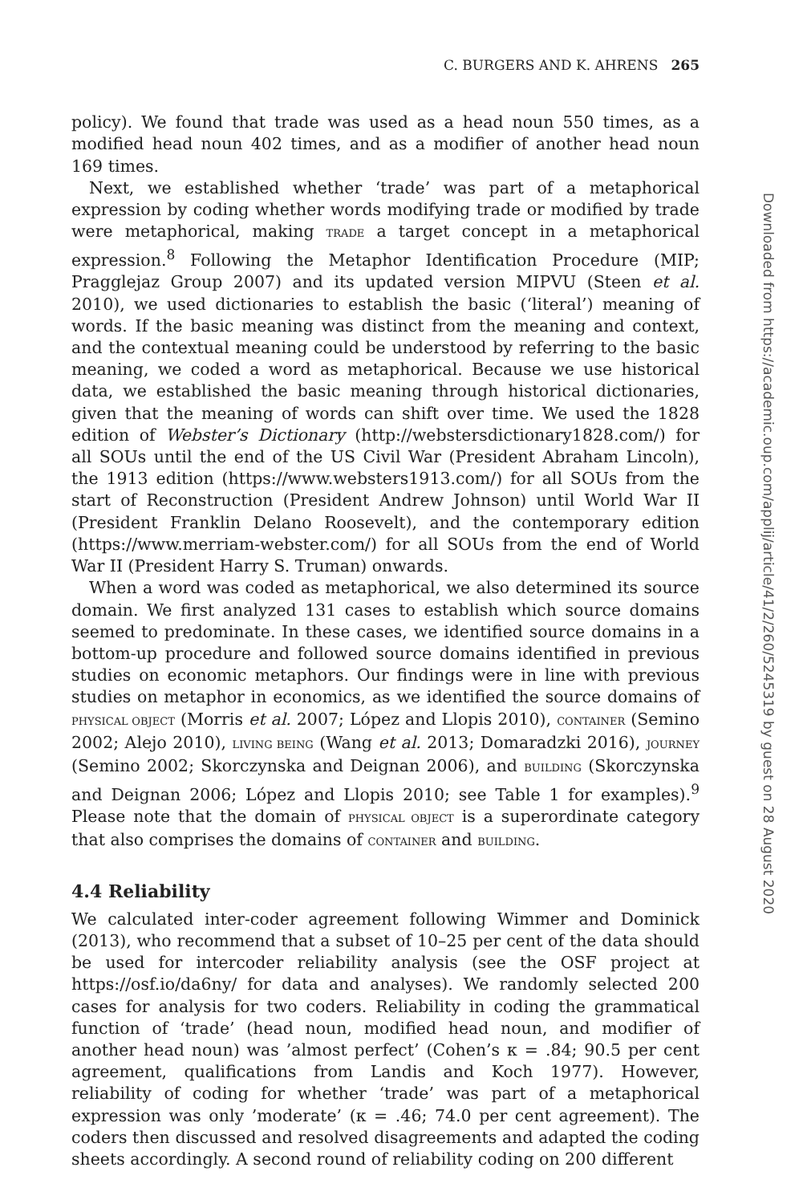C. BURGERS AND K. AHRENS 265
policy). We found that trade was used as a head noun 550 times, as a modified head noun 402 times, and as a modifier of another head noun 169 times.
Next, we established whether ‘trade’ was part of a metaphorical expression by coding whether words modifying trade or modified by trade were metaphorical, making TRADE a target concept in a metaphorical expression.<sup>8</sup> Following the Metaphor Identification Procedure (MIP; Pragglejaz Group 2007) and its updated version MIPVU (Steen et al. 2010), we used dictionaries to establish the basic (‘literal’) meaning of words. If the basic meaning was distinct from the meaning and context, and the contextual meaning could be understood by referring to the basic meaning, we coded a word as metaphorical. Because we use historical data, we established the basic meaning through historical dictionaries, given that the meaning of words can shift over time. We used the 1828 edition of Webster’s Dictionary (http://webstersdictionary1828.com/) for all SOUs until the end of the US Civil War (President Abraham Lincoln), the 1913 edition (https://www.websters1913.com/) for all SOUs from the start of Reconstruction (President Andrew Johnson) until World War II (President Franklin Delano Roosevelt), and the contemporary edition (https://www.merriam-webster.com/) for all SOUs from the end of World War II (President Harry S. Truman) onwards.
When a word was coded as metaphorical, we also determined its source domain. We first analyzed 131 cases to establish which source domains seemed to predominate. In these cases, we identified source domains in a bottom-up procedure and followed source domains identified in previous studies on economic metaphors. Our findings were in line with previous studies on metaphor in economics, as we identified the source domains of PHYSICAL OBJECT (Morris et al. 2007; López and Llopis 2010), CONTAINER (Semino 2002; Alejo 2010), LIVING BEING (Wang et al. 2013; Domaradzki 2016), JOURNEY (Semino 2002; Skorczynska and Deignan 2006), and BUILDING (Skorczynska and Deignan 2006; López and Llopis 2010; see Table 1 for examples).<sup>9</sup> Please note that the domain of PHYSICAL OBJECT is a superordinate category that also comprises the domains of CONTAINER and BUILDING.
4.4 Reliability
We calculated inter-coder agreement following Wimmer and Dominick (2013), who recommend that a subset of 10–25 per cent of the data should be used for intercoder reliability analysis (see the OSF project at https://osf.io/da6ny/ for data and analyses). We randomly selected 200 cases for analysis for two coders. Reliability in coding the grammatical function of ‘trade’ (head noun, modified head noun, and modifier of another head noun) was ’almost perfect’ (Cohen’s κ = .84; 90.5 per cent agreement, qualifications from Landis and Koch 1977). However, reliability of coding for whether ‘trade’ was part of a metaphorical expression was only ’moderate’ (κ = .46; 74.0 per cent agreement). The coders then discussed and resolved disagreements and adapted the coding sheets accordingly. A second round of reliability coding on 200 different
Downloaded from https://academic.oup.com/applij/article/41/2/260/5245319 by guest on 28 August 2020